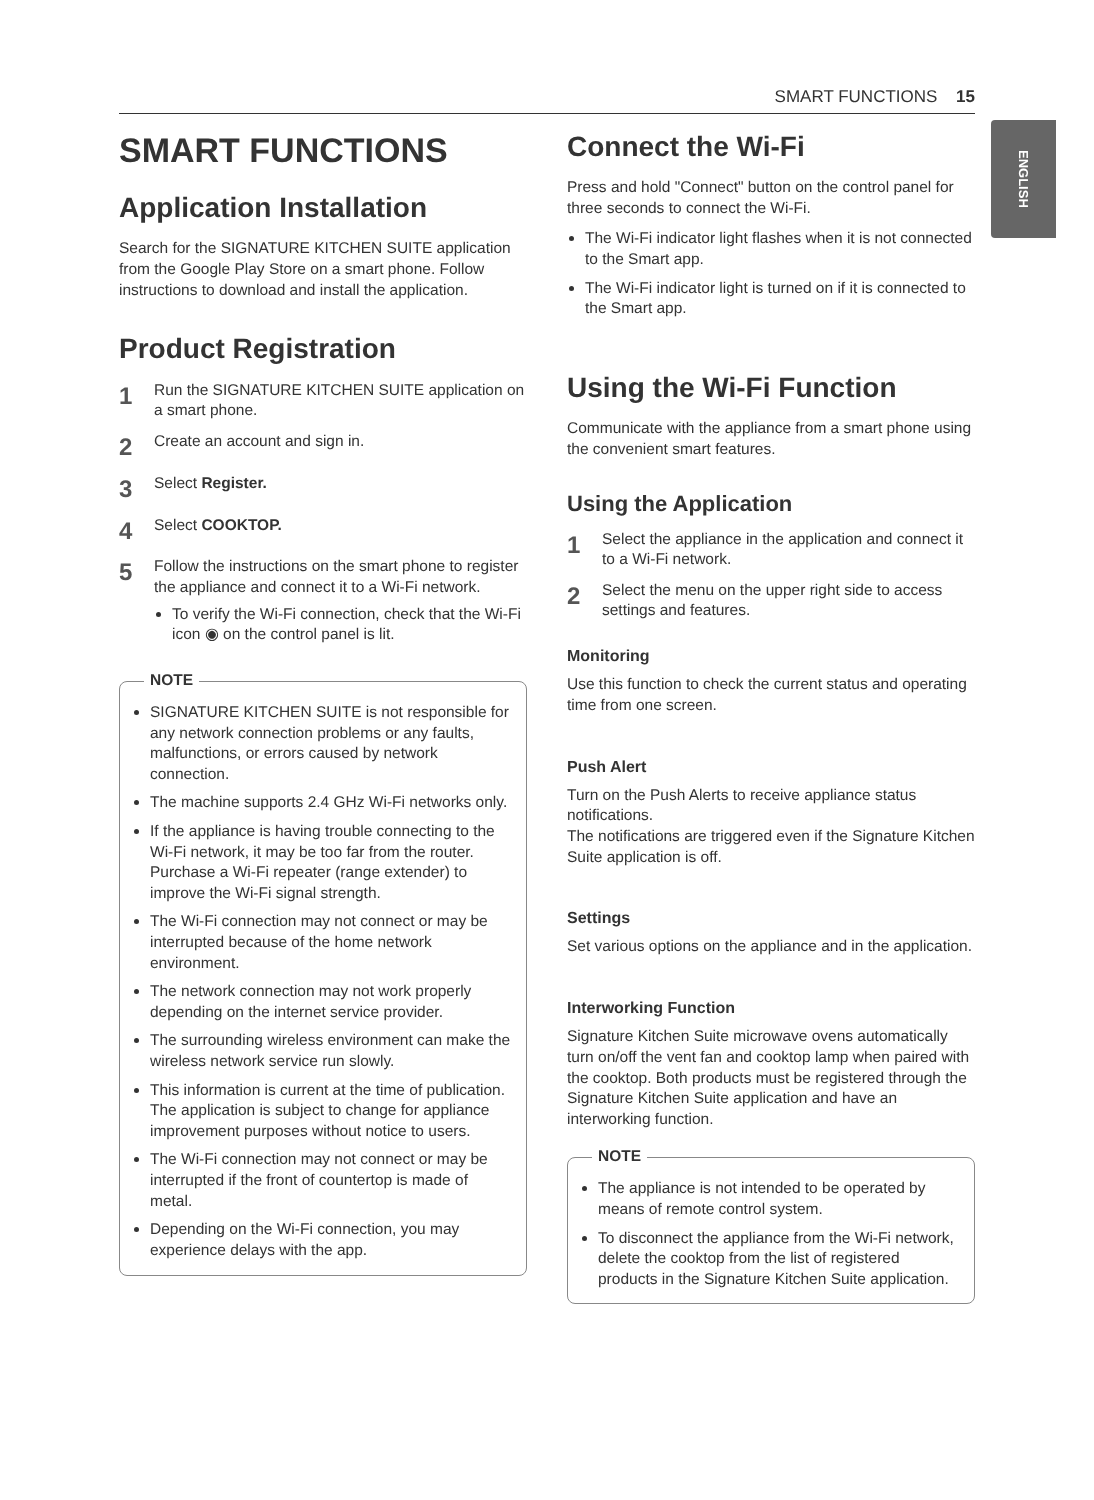SMART FUNCTIONS 15
ENGLISH
SMART FUNCTIONS
Application Installation
Search for the SIGNATURE KITCHEN SUITE application from the Google Play Store on a smart phone. Follow instructions to download and install the application.
Product Registration
1
Run the SIGNATURE KITCHEN SUITE application on a smart phone.
2
Create an account and sign in.
3
Select Register.
4
Select COOKTOP.
5
Follow the instructions on the smart phone to register the appliance and connect it to a Wi-Fi network.
To verify the Wi-Fi connection, check that the Wi-Fi icon ◉ on the control panel is lit.
NOTE
SIGNATURE KITCHEN SUITE is not responsible for any network connection problems or any faults, malfunctions, or errors caused by network connection.
The machine supports 2.4 GHz Wi-Fi networks only.
If the appliance is having trouble connecting to the Wi-Fi network, it may be too far from the router. Purchase a Wi-Fi repeater (range extender) to improve the Wi-Fi signal strength.
The Wi-Fi connection may not connect or may be interrupted because of the home network environment.
The network connection may not work properly depending on the internet service provider.
The surrounding wireless environment can make the wireless network service run slowly.
This information is current at the time of publication. The application is subject to change for appliance improvement purposes without notice to users.
The Wi-Fi connection may not connect or may be interrupted if the front of countertop is made of metal.
Depending on the Wi-Fi connection, you may experience delays with the app.
Connect the Wi-Fi
Press and hold "Connect" button on the control panel for three seconds to connect the Wi-Fi.
The Wi-Fi indicator light flashes when it is not connected to the Smart app.
The Wi-Fi indicator light is turned on if it is connected to the Smart app.
Using the Wi-Fi Function
Communicate with the appliance from a smart phone using the convenient smart features.
Using the Application
1
Select the appliance in the application and connect it to a Wi-Fi network.
2
Select the menu on the upper right side to access settings and features.
Monitoring
Use this function to check the current status and operating time from one screen.
Push Alert
Turn on the Push Alerts to receive appliance status notifications.
The notifications are triggered even if the Signature Kitchen Suite application is off.
Settings
Set various options on the appliance and in the application.
Interworking Function
Signature Kitchen Suite microwave ovens automatically turn on/off the vent fan and cooktop lamp when paired with the cooktop. Both products must be registered through the Signature Kitchen Suite application and have an interworking function.
NOTE
The appliance is not intended to be operated by means of remote control system.
To disconnect the appliance from the Wi-Fi network, delete the cooktop from the list of registered products in the Signature Kitchen Suite application.